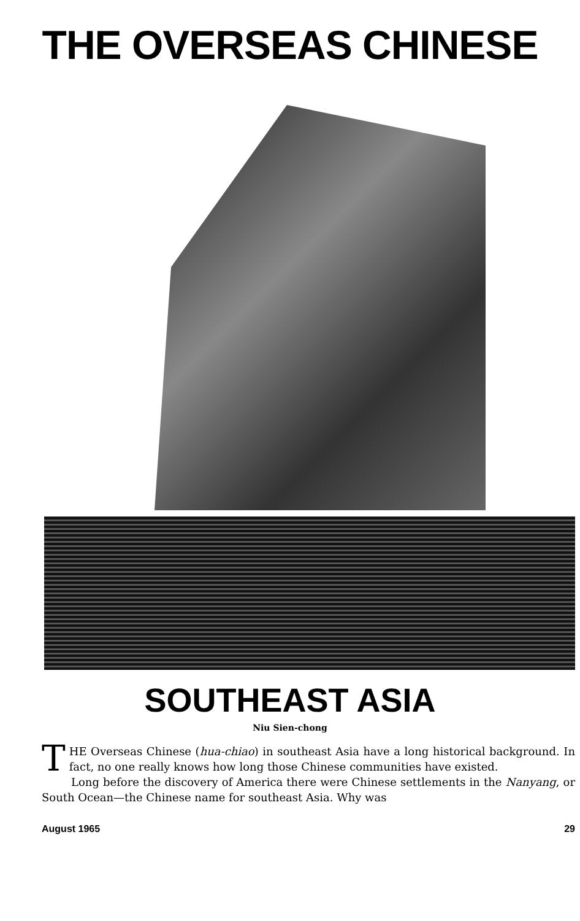THE OVERSEAS CHINESE
SOUTHEAST ASIA
Niu Sien-chong
THE Overseas Chinese (hua-chiao) in southeast Asia have a long historical background. In fact, no one really knows how long those Chinese communities have existed.
Long before the discovery of America there were Chinese settlements in the Nanyang, or South Ocean—the Chinese name for southeast Asia. Why was
August 1965 29